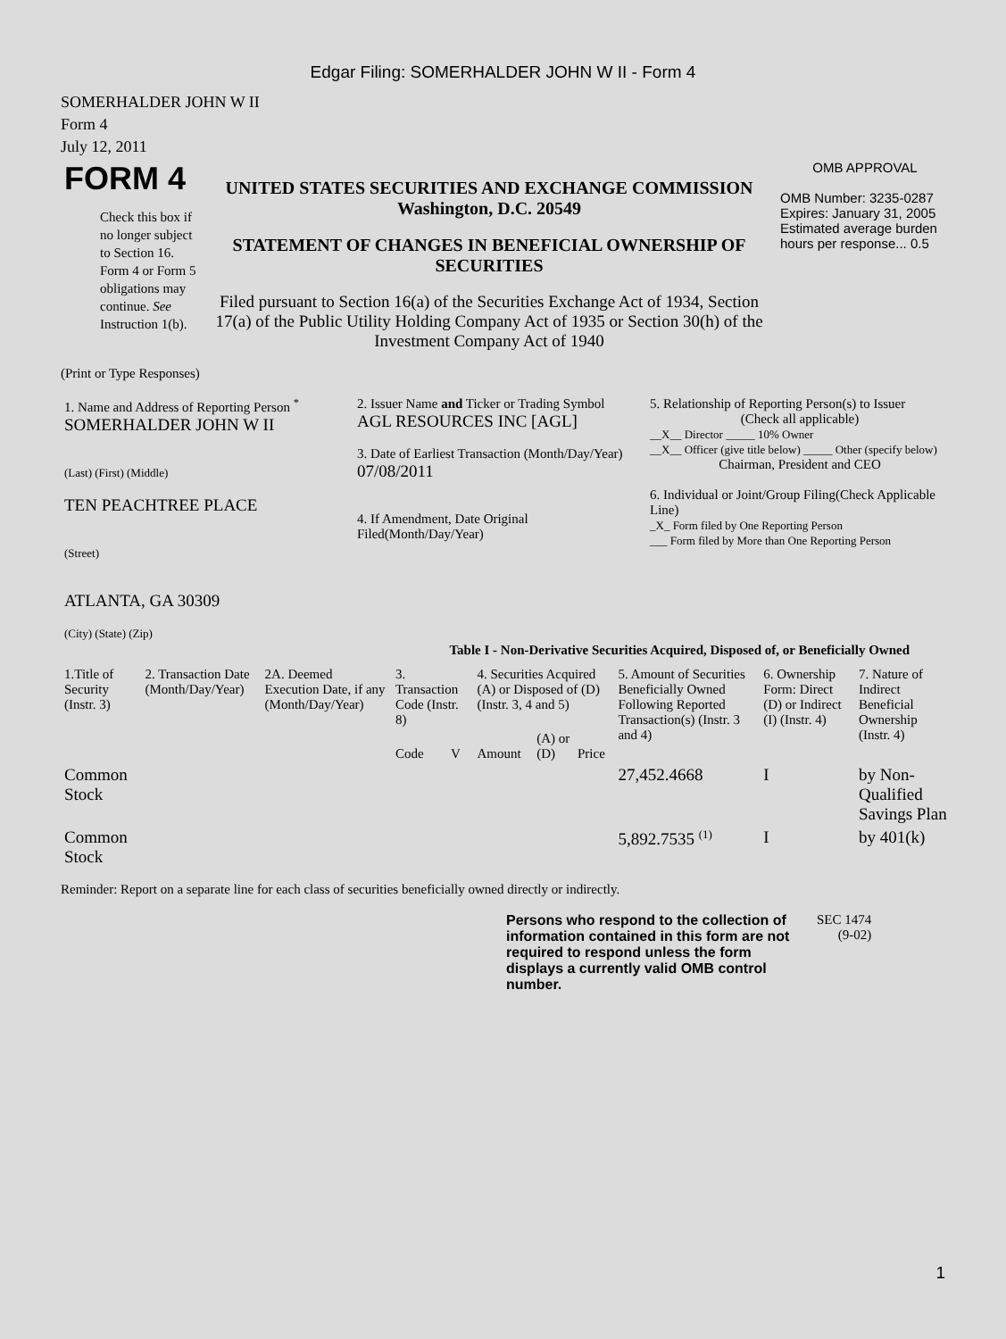Edgar Filing: SOMERHALDER JOHN W II - Form 4
SOMERHALDER JOHN W II
Form 4
July 12, 2011
| FORM 4 Check this box if no longer subject to Section 16. Form 4 or Form 5 obligations may continue. See Instruction 1(b). | UNITED STATES SECURITIES AND EXCHANGE COMMISSION Washington, D.C. 20549 STATEMENT OF CHANGES IN BENEFICIAL OWNERSHIP OF SECURITIES Filed pursuant to Section 16(a) of the Securities Exchange Act of 1934, Section 17(a) of the Public Utility Holding Company Act of 1935 or Section 30(h) of the Investment Company Act of 1940 | OMB APPROVAL OMB Number: 3235-0287 Expires: January 31, 2005 Estimated average burden hours per response... 0.5 |
(Print or Type Responses)
| 1. Name and Address of Reporting Person <sup>*</sup> SOMERHALDER JOHN W II (Last) (First) (Middle) TEN PEACHTREE PLACE (Street) ATLANTA, GA 30309 (City) (State) (Zip) | 2. Issuer Name and Ticker or Trading Symbol AGL RESOURCES INC [AGL] 3. Date of Earliest Transaction (Month/Day/Year) 07/08/2011 4. If Amendment, Date Original Filed(Month/Day/Year) | 5. Relationship of Reporting Person(s) to Issuer (Check all applicable) __X__ Director _____ 10% Owner __X__ Officer (give title below) _____ Other (specify below) Chairman, President and CEO 6. Individual or Joint/Group Filing(Check Applicable Line) _X_ Form filed by One Reporting Person ___ Form filed by More than One Reporting Person |
Table I - Non-Derivative Securities Acquired, Disposed of, or Beneficially Owned
| 1.Title of Security (Instr. 3) | 2. Transaction Date (Month/Day/Year) | 2A. Deemed Execution Date, if any (Month/Day/Year) | 3. Transaction Code (Instr. 8) | | 4. Securities Acquired (A) or Disposed of (D) (Instr. 3, 4 and 5) | | | 5. Amount of Securities Beneficially Owned Following Reported Transaction(s) (Instr. 3 and 4) | 6. Ownership Form: Direct (D) or Indirect (I) (Instr. 4) | 7. Nature of Indirect Beneficial Ownership (Instr. 4) |
| --- | --- | --- | --- | --- | --- | --- | --- | --- | --- | --- |
| | | | Code | V | Amount | (A) or (D) | Price | | | |
| Common Stock | | | | | | | | 27,452.4668 | I | by Non-Qualified Savings Plan |
| Common Stock | | | | | | | | 5,892.7535 <sup>(1)</sup> | I | by 401(k) |
Reminder: Report on a separate line for each class of securities beneficially owned directly or indirectly.
| Persons who respond to the collection of information contained in this form are not required to respond unless the form displays a currently valid OMB control number. | SEC 1474 (9-02) |
1